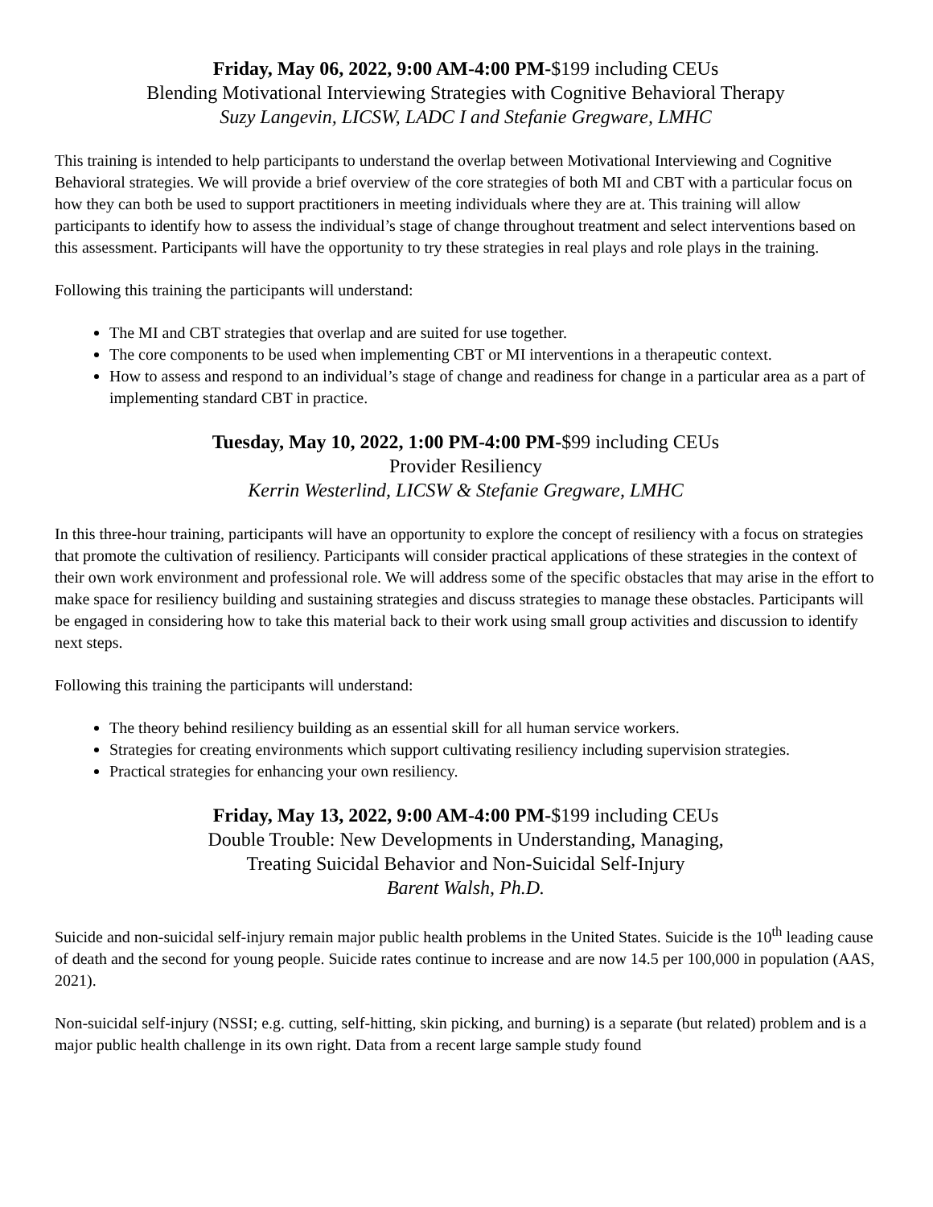Friday, May 06, 2022, 9:00 AM-4:00 PM-$199 including CEUs
Blending Motivational Interviewing Strategies with Cognitive Behavioral Therapy
Suzy Langevin, LICSW, LADC I and Stefanie Gregware, LMHC
This training is intended to help participants to understand the overlap between Motivational Interviewing and Cognitive Behavioral strategies. We will provide a brief overview of the core strategies of both MI and CBT with a particular focus on how they can both be used to support practitioners in meeting individuals where they are at. This training will allow participants to identify how to assess the individual’s stage of change throughout treatment and select interventions based on this assessment. Participants will have the opportunity to try these strategies in real plays and role plays in the training.
Following this training the participants will understand:
The MI and CBT strategies that overlap and are suited for use together.
The core components to be used when implementing CBT or MI interventions in a therapeutic context.
How to assess and respond to an individual’s stage of change and readiness for change in a particular area as a part of implementing standard CBT in practice.
Tuesday, May 10, 2022, 1:00 PM-4:00 PM-$99 including CEUs
Provider Resiliency
Kerrin Westerlind, LICSW & Stefanie Gregware, LMHC
In this three-hour training, participants will have an opportunity to explore the concept of resiliency with a focus on strategies that promote the cultivation of resiliency. Participants will consider practical applications of these strategies in the context of their own work environment and professional role. We will address some of the specific obstacles that may arise in the effort to make space for resiliency building and sustaining strategies and discuss strategies to manage these obstacles. Participants will be engaged in considering how to take this material back to their work using small group activities and discussion to identify next steps.
Following this training the participants will understand:
The theory behind resiliency building as an essential skill for all human service workers.
Strategies for creating environments which support cultivating resiliency including supervision strategies.
Practical strategies for enhancing your own resiliency.
Friday, May 13, 2022, 9:00 AM-4:00 PM-$199 including CEUs
Double Trouble: New Developments in Understanding, Managing,
Treating Suicidal Behavior and Non-Suicidal Self-Injury
Barent Walsh, Ph.D.
Suicide and non-suicidal self-injury remain major public health problems in the United States. Suicide is the 10<sup>th</sup> leading cause of death and the second for young people. Suicide rates continue to increase and are now 14.5 per 100,000 in population (AAS, 2021).
Non-suicidal self-injury (NSSI; e.g. cutting, self-hitting, skin picking, and burning) is a separate (but related) problem and is a major public health challenge in its own right. Data from a recent large sample study found